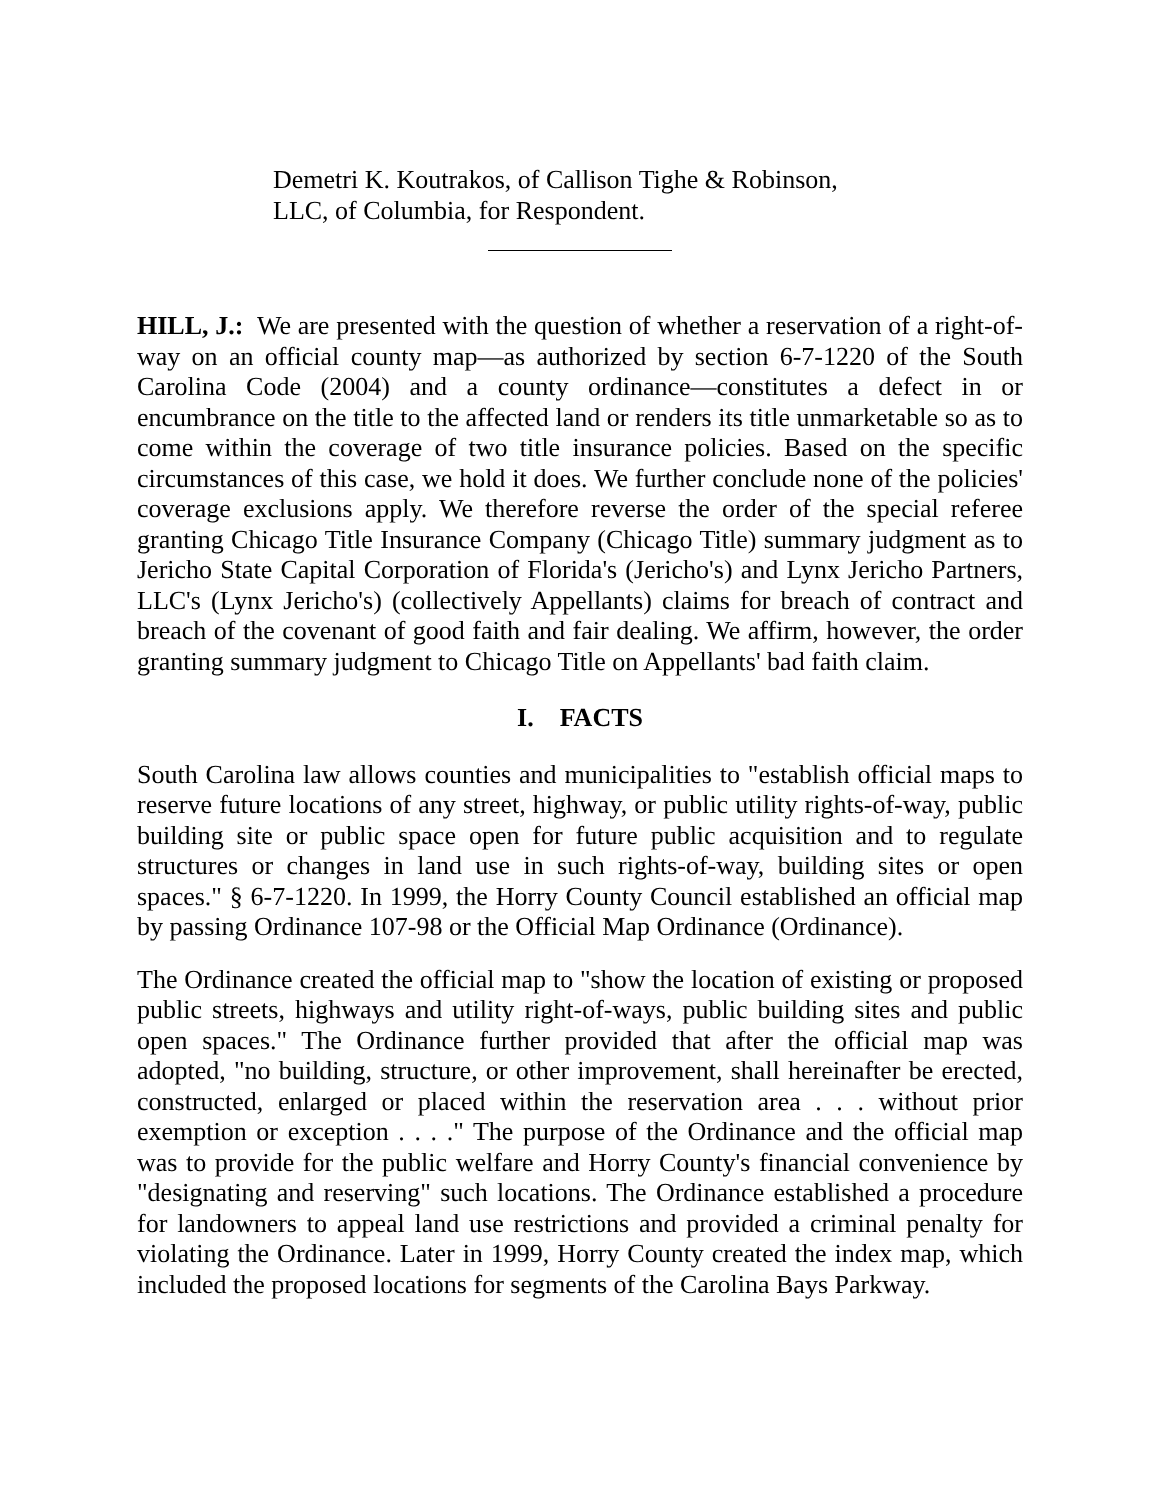Demetri K. Koutrakos, of Callison Tighe & Robinson,
LLC, of Columbia, for Respondent.
HILL, J.: We are presented with the question of whether a reservation of a right-of-way on an official county map—as authorized by section 6-7-1220 of the South Carolina Code (2004) and a county ordinance—constitutes a defect in or encumbrance on the title to the affected land or renders its title unmarketable so as to come within the coverage of two title insurance policies. Based on the specific circumstances of this case, we hold it does. We further conclude none of the policies' coverage exclusions apply. We therefore reverse the order of the special referee granting Chicago Title Insurance Company (Chicago Title) summary judgment as to Jericho State Capital Corporation of Florida's (Jericho's) and Lynx Jericho Partners, LLC's (Lynx Jericho's) (collectively Appellants) claims for breach of contract and breach of the covenant of good faith and fair dealing. We affirm, however, the order granting summary judgment to Chicago Title on Appellants' bad faith claim.
I. FACTS
South Carolina law allows counties and municipalities to "establish official maps to reserve future locations of any street, highway, or public utility rights-of-way, public building site or public space open for future public acquisition and to regulate structures or changes in land use in such rights-of-way, building sites or open spaces." § 6-7-1220. In 1999, the Horry County Council established an official map by passing Ordinance 107-98 or the Official Map Ordinance (Ordinance).
The Ordinance created the official map to "show the location of existing or proposed public streets, highways and utility right-of-ways, public building sites and public open spaces." The Ordinance further provided that after the official map was adopted, "no building, structure, or other improvement, shall hereinafter be erected, constructed, enlarged or placed within the reservation area . . . without prior exemption or exception . . . ." The purpose of the Ordinance and the official map was to provide for the public welfare and Horry County's financial convenience by "designating and reserving" such locations. The Ordinance established a procedure for landowners to appeal land use restrictions and provided a criminal penalty for violating the Ordinance. Later in 1999, Horry County created the index map, which included the proposed locations for segments of the Carolina Bays Parkway.